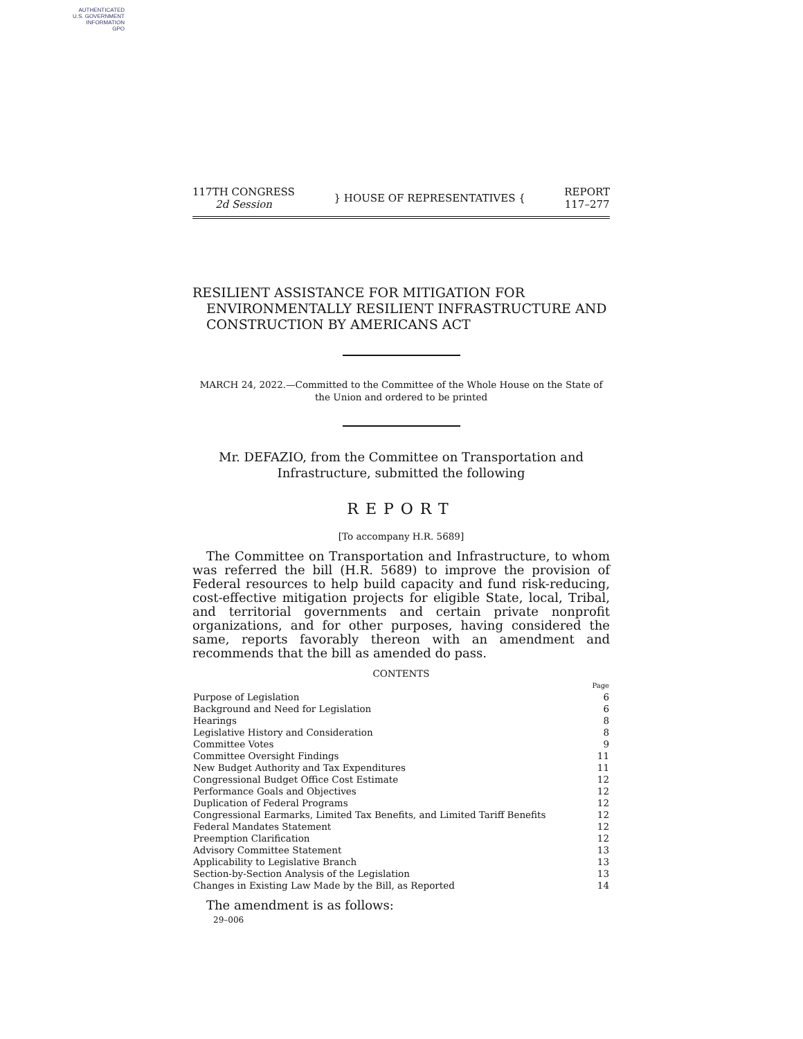AUTHENTICATED
U.S. GOVERNMENT
INFORMATION
GPO
117TH CONGRESS
2d Session
} HOUSE OF REPRESENTATIVES {
REPORT
117–277
RESILIENT ASSISTANCE FOR MITIGATION FOR ENVIRONMENTALLY RESILIENT INFRASTRUCTURE AND CONSTRUCTION BY AMERICANS ACT
MARCH 24, 2022.—Committed to the Committee of the Whole House on the State of the Union and ordered to be printed
Mr. DEFAZIO, from the Committee on Transportation and Infrastructure, submitted the following
REPORT
[To accompany H.R. 5689]
The Committee on Transportation and Infrastructure, to whom was referred the bill (H.R. 5689) to improve the provision of Federal resources to help build capacity and fund risk-reducing, cost-effective mitigation projects for eligible State, local, Tribal, and territorial governments and certain private nonprofit organizations, and for other purposes, having considered the same, reports favorably thereon with an amendment and recommends that the bill as amended do pass.
CONTENTS
| | Page |
| Purpose of Legislation | 6 |
| Background and Need for Legislation | 6 |
| Hearings | 8 |
| Legislative History and Consideration | 8 |
| Committee Votes | 9 |
| Committee Oversight Findings | 11 |
| New Budget Authority and Tax Expenditures | 11 |
| Congressional Budget Office Cost Estimate | 12 |
| Performance Goals and Objectives | 12 |
| Duplication of Federal Programs | 12 |
| Congressional Earmarks, Limited Tax Benefits, and Limited Tariff Benefits | 12 |
| Federal Mandates Statement | 12 |
| Preemption Clarification | 12 |
| Advisory Committee Statement | 13 |
| Applicability to Legislative Branch | 13 |
| Section-by-Section Analysis of the Legislation | 13 |
| Changes in Existing Law Made by the Bill, as Reported | 14 |
The amendment is as follows:
29–006